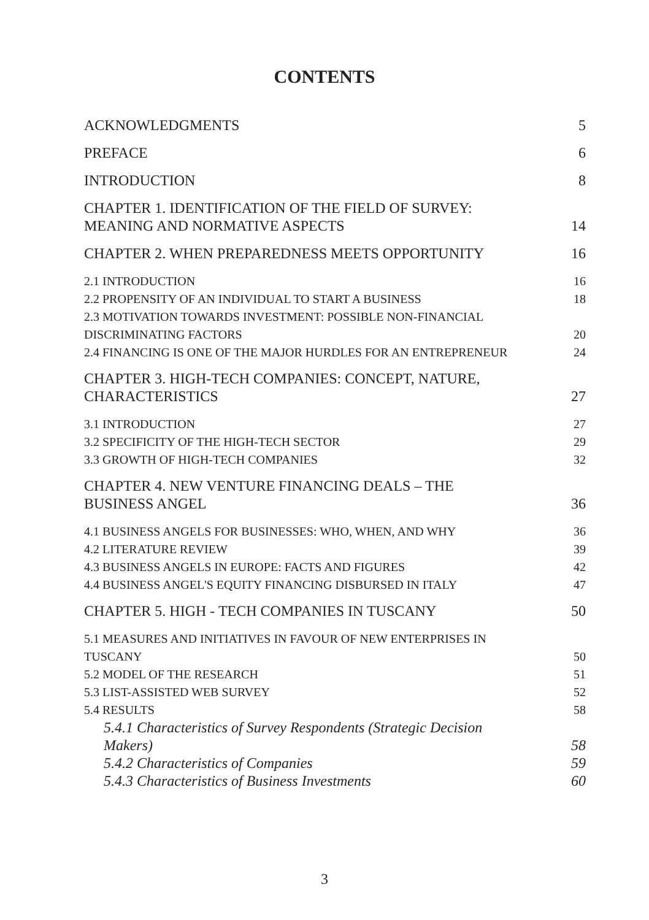CONTENTS
ACKNOWLEDGMENTS 5
PREFACE 6
INTRODUCTION 8
CHAPTER 1. IDENTIFICATION OF THE FIELD OF SURVEY:
MEANING AND NORMATIVE ASPECTS 14
CHAPTER 2. WHEN PREPAREDNESS MEETS OPPORTUNITY 16
2.1 INTRODUCTION 16
2.2 PROPENSITY OF AN INDIVIDUAL TO START A BUSINESS 18
2.3 MOTIVATION TOWARDS INVESTMENT: POSSIBLE NON-FINANCIAL
DISCRIMINATING FACTORS 20
2.4 FINANCING IS ONE OF THE MAJOR HURDLES FOR AN ENTREPRENEUR 24
CHAPTER 3. HIGH-TECH COMPANIES: CONCEPT, NATURE,
CHARACTERISTICS 27
3.1 INTRODUCTION 27
3.2 SPECIFICITY OF THE HIGH-TECH SECTOR 29
3.3 GROWTH OF HIGH-TECH COMPANIES 32
CHAPTER 4. NEW VENTURE FINANCING DEALS – THE
BUSINESS ANGEL 36
4.1 BUSINESS ANGELS FOR BUSINESSES: WHO, WHEN, AND WHY 36
4.2 LITERATURE REVIEW 39
4.3 BUSINESS ANGELS IN EUROPE: FACTS AND FIGURES 42
4.4 BUSINESS ANGEL'S EQUITY FINANCING DISBURSED IN ITALY 47
CHAPTER 5. HIGH - TECH COMPANIES IN TUSCANY 50
5.1 MEASURES AND INITIATIVES IN FAVOUR OF NEW ENTERPRISES IN
TUSCANY 50
5.2 MODEL OF THE RESEARCH 51
5.3 LIST-ASSISTED WEB SURVEY 52
5.4 RESULTS 58
5.4.1 Characteristics of Survey Respondents (Strategic Decision
Makers) 58
5.4.2 Characteristics of Companies 59
5.4.3 Characteristics of Business Investments 60
3